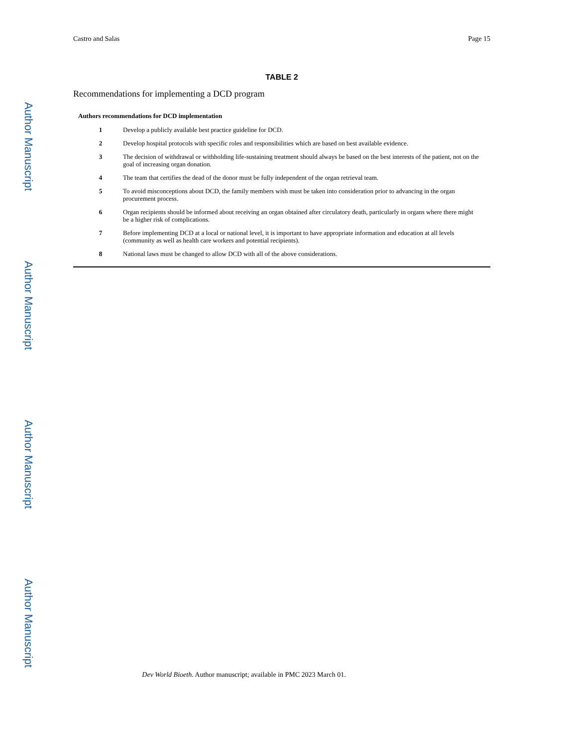Author Manuscript
Author Manuscript
Author Manuscript
Author Manuscript
Castro and Salas Page 15
TABLE 2
Recommendations for implementing a DCD program
| Authors recommendations for DCD implementation | |
| --- | --- |
| 1 | Develop a publicly available best practice guideline for DCD. |
| 2 | Develop hospital protocols with specific roles and responsibilities which are based on best available evidence. |
| 3 | The decision of withdrawal or withholding life-sustaining treatment should always be based on the best interests of the patient, not on the goal of increasing organ donation. |
| 4 | The team that certifies the dead of the donor must be fully independent of the organ retrieval team. |
| 5 | To avoid misconceptions about DCD, the family members wish must be taken into consideration prior to advancing in the organ procurement process. |
| 6 | Organ recipients should be informed about receiving an organ obtained after circulatory death, particularly in organs where there might be a higher risk of complications. |
| 7 | Before implementing DCD at a local or national level, it is important to have appropriate information and education at all levels (community as well as health care workers and potential recipients). |
| 8 | National laws must be changed to allow DCD with all of the above considerations. |
Dev World Bioeth. Author manuscript; available in PMC 2023 March 01.